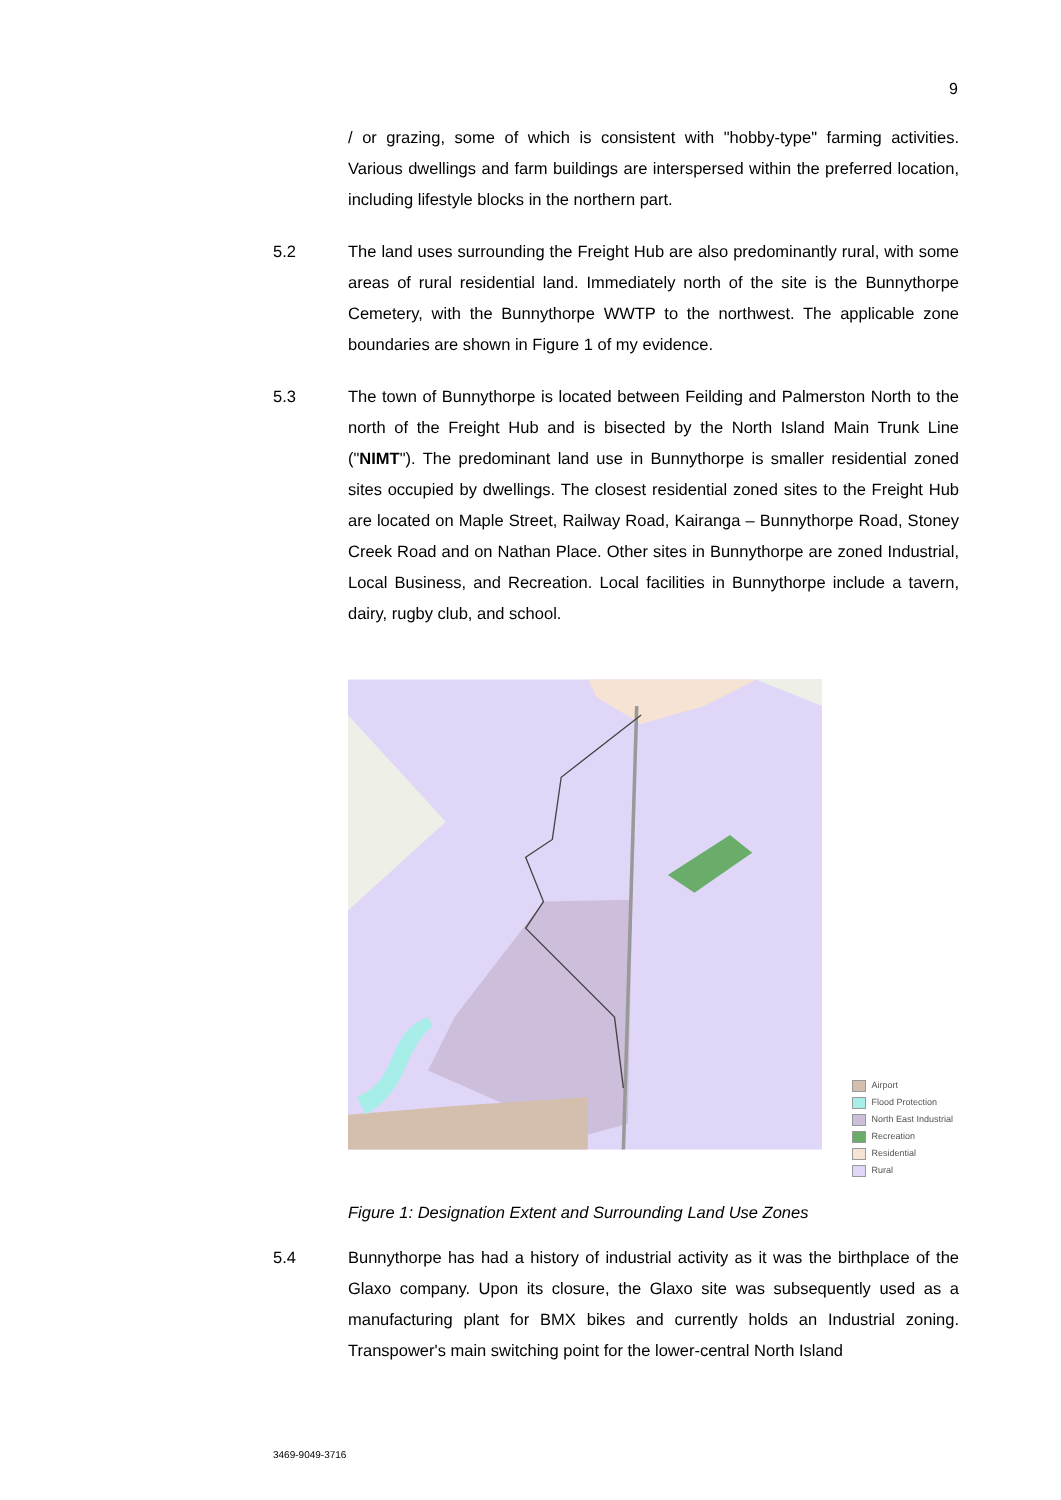9
/ or grazing, some of which is consistent with "hobby-type" farming activities. Various dwellings and farm buildings are interspersed within the preferred location, including lifestyle blocks in the northern part.
5.2 The land uses surrounding the Freight Hub are also predominantly rural, with some areas of rural residential land. Immediately north of the site is the Bunnythorpe Cemetery, with the Bunnythorpe WWTP to the northwest. The applicable zone boundaries are shown in Figure 1 of my evidence.
5.3 The town of Bunnythorpe is located between Feilding and Palmerston North to the north of the Freight Hub and is bisected by the North Island Main Trunk Line ("NIMT"). The predominant land use in Bunnythorpe is smaller residential zoned sites occupied by dwellings. The closest residential zoned sites to the Freight Hub are located on Maple Street, Railway Road, Kairanga – Bunnythorpe Road, Stoney Creek Road and on Nathan Place. Other sites in Bunnythorpe are zoned Industrial, Local Business, and Recreation. Local facilities in Bunnythorpe include a tavern, dairy, rugby club, and school.
Airport
Flood Protection
North East Industrial
Recreation
Residential
Rural
Figure 1: Designation Extent and Surrounding Land Use Zones
5.4 Bunnythorpe has had a history of industrial activity as it was the birthplace of the Glaxo company. Upon its closure, the Glaxo site was subsequently used as a manufacturing plant for BMX bikes and currently holds an Industrial zoning. Transpower's main switching point for the lower-central North Island
3469-9049-3716